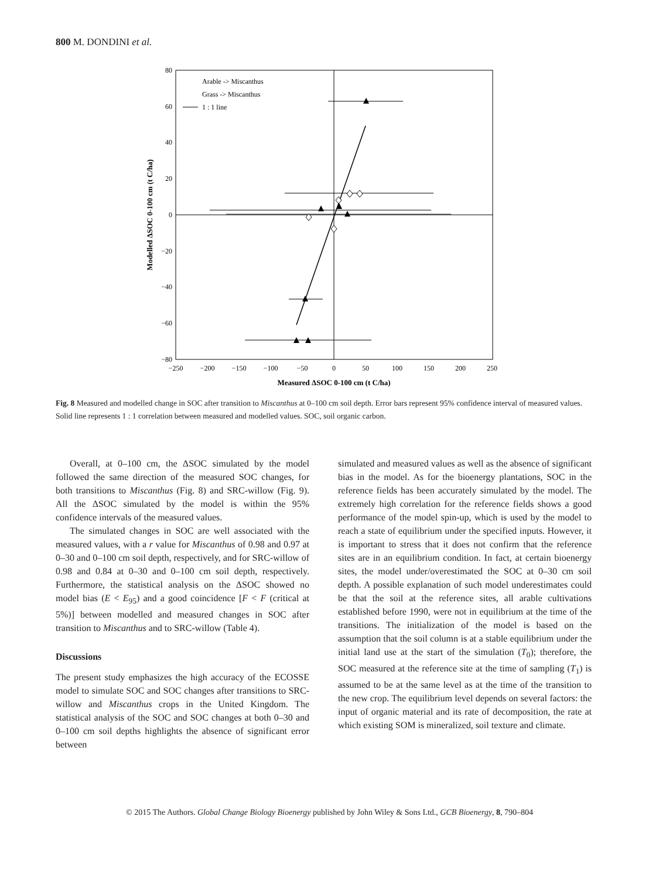800 M. DONDINI et al.
80
60
40
20
0
−20
−40
−60
−80
−250
−200
−150
−100
−50
0
50
100
150
200
250
Measured ΔSOC 0-100 cm (t C/ha)
Modelled ΔSOC 0-100 cm (t C/ha)
Arable -> Miscanthus
Grass -> Miscanthus
1 : 1 line
Fig. 8 Measured and modelled change in SOC after transition to Miscanthus at 0–100 cm soil depth. Error bars represent 95% confidence interval of measured values. Solid line represents 1 : 1 correlation between measured and modelled values. SOC, soil organic carbon.
Overall, at 0–100 cm, the ΔSOC simulated by the model followed the same direction of the measured SOC changes, for both transitions to Miscanthus (Fig. 8) and SRC-willow (Fig. 9). All the ΔSOC simulated by the model is within the 95% confidence intervals of the measured values.
The simulated changes in SOC are well associated with the measured values, with a r value for Miscanthus of 0.98 and 0.97 at 0–30 and 0–100 cm soil depth, respectively, and for SRC-willow of 0.98 and 0.84 at 0–30 and 0–100 cm soil depth, respectively. Furthermore, the statistical analysis on the ΔSOC showed no model bias (E < E<sub>95</sub>) and a good coincidence [F < F (critical at 5%)] between modelled and measured changes in SOC after transition to Miscanthus and to SRC-willow (Table 4).
Discussions
The present study emphasizes the high accuracy of the ECOSSE model to simulate SOC and SOC changes after transitions to SRC-willow and Miscanthus crops in the United Kingdom. The statistical analysis of the SOC and SOC changes at both 0–30 and 0–100 cm soil depths highlights the absence of significant error between
simulated and measured values as well as the absence of significant bias in the model. As for the bioenergy plantations, SOC in the reference fields has been accurately simulated by the model. The extremely high correlation for the reference fields shows a good performance of the model spin-up, which is used by the model to reach a state of equilibrium under the specified inputs. However, it is important to stress that it does not confirm that the reference sites are in an equilibrium condition. In fact, at certain bioenergy sites, the model under/overestimated the SOC at 0–30 cm soil depth. A possible explanation of such model underestimates could be that the soil at the reference sites, all arable cultivations established before 1990, were not in equilibrium at the time of the transitions. The initialization of the model is based on the assumption that the soil column is at a stable equilibrium under the initial land use at the start of the simulation (T<sub>0</sub>); therefore, the SOC measured at the reference site at the time of sampling (T<sub>1</sub>) is assumed to be at the same level as at the time of the transition to the new crop. The equilibrium level depends on several factors: the input of organic material and its rate of decomposition, the rate at which existing SOM is mineralized, soil texture and climate.
© 2015 The Authors. Global Change Biology Bioenergy published by John Wiley & Sons Ltd., GCB Bioenergy, 8, 790–804